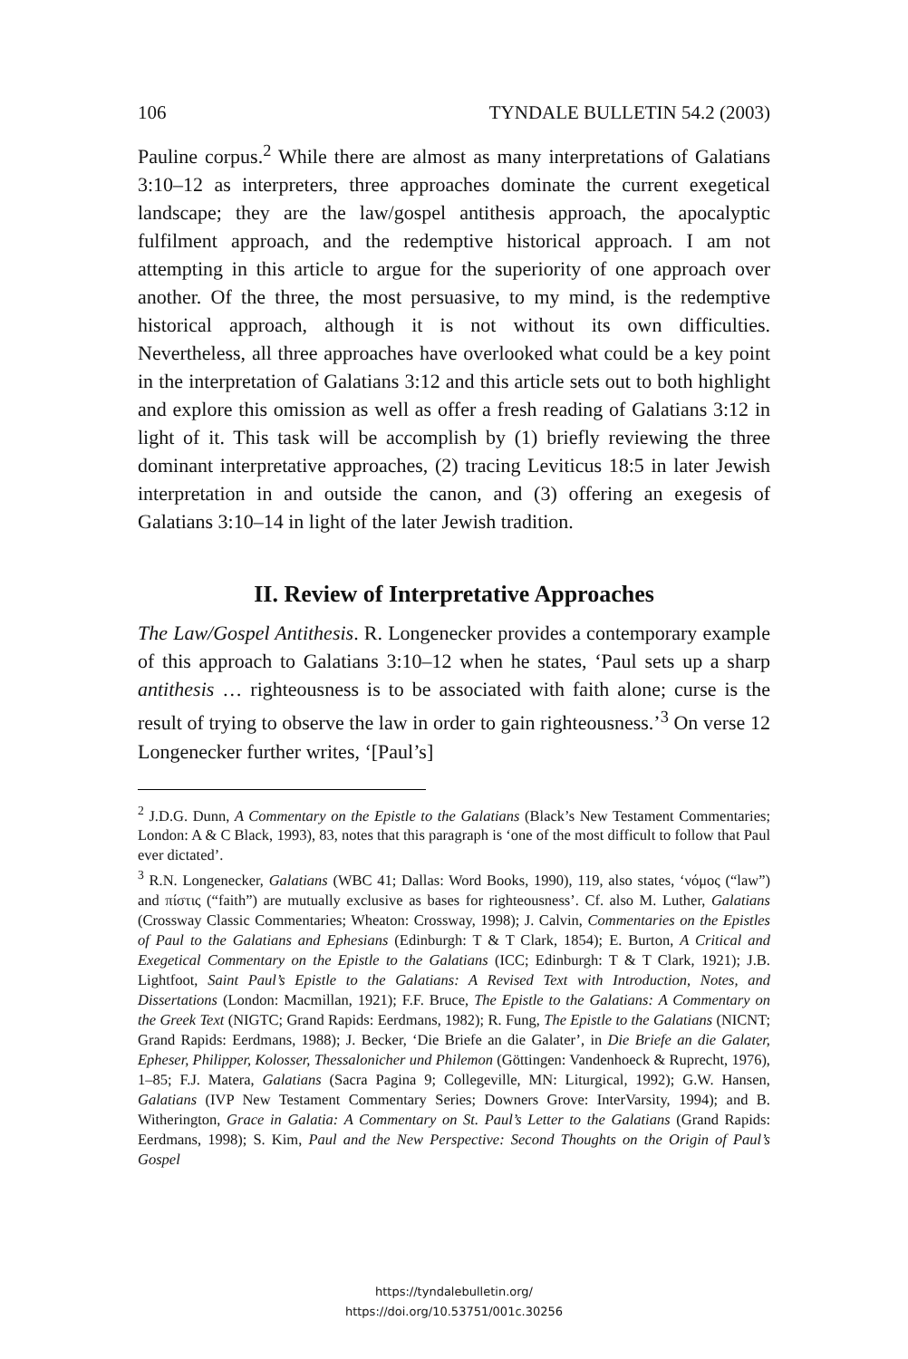106 TYNDALE BULLETIN 54.2 (2003)
Pauline corpus.<sup>2</sup> While there are almost as many interpretations of Galatians 3:10–12 as interpreters, three approaches dominate the current exegetical landscape; they are the law/gospel antithesis approach, the apocalyptic fulfilment approach, and the redemptive historical approach. I am not attempting in this article to argue for the superiority of one approach over another. Of the three, the most persuasive, to my mind, is the redemptive historical approach, although it is not without its own difficulties. Nevertheless, all three approaches have overlooked what could be a key point in the interpretation of Galatians 3:12 and this article sets out to both highlight and explore this omission as well as offer a fresh reading of Galatians 3:12 in light of it. This task will be accomplish by (1) briefly reviewing the three dominant interpretative approaches, (2) tracing Leviticus 18:5 in later Jewish interpretation in and outside the canon, and (3) offering an exegesis of Galatians 3:10–14 in light of the later Jewish tradition.
II. Review of Interpretative Approaches
The Law/Gospel Antithesis. R. Longenecker provides a contemporary example of this approach to Galatians 3:10–12 when he states, ‘Paul sets up a sharp antithesis … righteousness is to be associated with faith alone; curse is the result of trying to observe the law in order to gain righteousness.’<sup>3</sup> On verse 12 Longenecker further writes, ‘[Paul’s]
<sup>2</sup> J.D.G. Dunn, A Commentary on the Epistle to the Galatians (Black’s New Testament Commentaries; London: A & C Black, 1993), 83, notes that this paragraph is ‘one of the most difficult to follow that Paul ever dictated’.
<sup>3</sup> R.N. Longenecker, Galatians (WBC 41; Dallas: Word Books, 1990), 119, also states, ‘νόμος (“law”) and πίστις (“faith”) are mutually exclusive as bases for righteousness’. Cf. also M. Luther, Galatians (Crossway Classic Commentaries; Wheaton: Crossway, 1998); J. Calvin, Commentaries on the Epistles of Paul to the Galatians and Ephesians (Edinburgh: T & T Clark, 1854); E. Burton, A Critical and Exegetical Commentary on the Epistle to the Galatians (ICC; Edinburgh: T & T Clark, 1921); J.B. Lightfoot, Saint Paul’s Epistle to the Galatians: A Revised Text with Introduction, Notes, and Dissertations (London: Macmillan, 1921); F.F. Bruce, The Epistle to the Galatians: A Commentary on the Greek Text (NIGTC; Grand Rapids: Eerdmans, 1982); R. Fung, The Epistle to the Galatians (NICNT; Grand Rapids: Eerdmans, 1988); J. Becker, ‘Die Briefe an die Galater’, in Die Briefe an die Galater, Epheser, Philipper, Kolosser, Thessalonicher und Philemon (Göttingen: Vandenhoeck & Ruprecht, 1976), 1–85; F.J. Matera, Galatians (Sacra Pagina 9; Collegeville, MN: Liturgical, 1992); G.W. Hansen, Galatians (IVP New Testament Commentary Series; Downers Grove: InterVarsity, 1994); and B. Witherington, Grace in Galatia: A Commentary on St. Paul’s Letter to the Galatians (Grand Rapids: Eerdmans, 1998); S. Kim, Paul and the New Perspective: Second Thoughts on the Origin of Paul’s Gospel
https://tyndalebulletin.org/
https://doi.org/10.53751/001c.30256